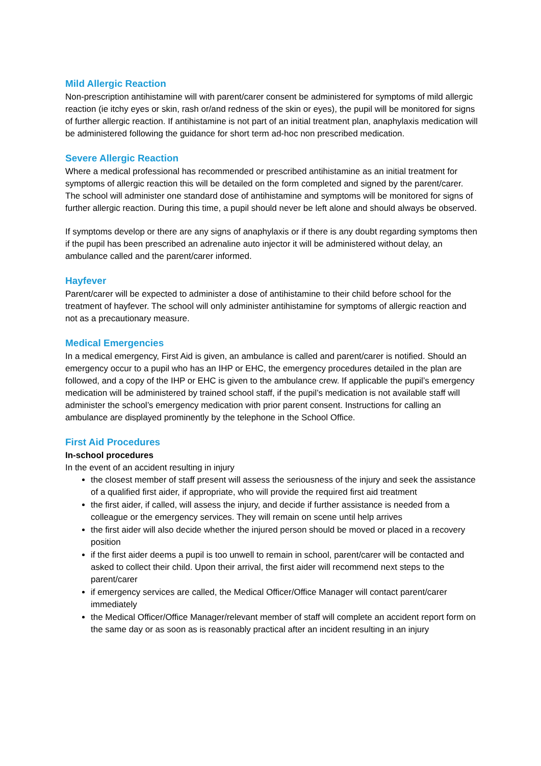Mild Allergic Reaction
Non-prescription antihistamine will with parent/carer consent be administered for symptoms of mild allergic reaction (ie itchy eyes or skin, rash or/and redness of the skin or eyes), the pupil will be monitored for signs of further allergic reaction. If antihistamine is not part of an initial treatment plan, anaphylaxis medication will be administered following the guidance for short term ad-hoc non prescribed medication.
Severe Allergic Reaction
Where a medical professional has recommended or prescribed antihistamine as an initial treatment for symptoms of allergic reaction this will be detailed on the form completed and signed by the parent/carer. The school will administer one standard dose of antihistamine and symptoms will be monitored for signs of further allergic reaction. During this time, a pupil should never be left alone and should always be observed.
If symptoms develop or there are any signs of anaphylaxis or if there is any doubt regarding symptoms then if the pupil has been prescribed an adrenaline auto injector it will be administered without delay, an ambulance called and the parent/carer informed.
Hayfever
Parent/carer will be expected to administer a dose of antihistamine to their child before school for the treatment of hayfever. The school will only administer antihistamine for symptoms of allergic reaction and not as a precautionary measure.
Medical Emergencies
In a medical emergency, First Aid is given, an ambulance is called and parent/carer is notified. Should an emergency occur to a pupil who has an IHP or EHC, the emergency procedures detailed in the plan are followed, and a copy of the IHP or EHC is given to the ambulance crew. If applicable the pupil’s emergency medication will be administered by trained school staff, if the pupil’s medication is not available staff will administer the school’s emergency medication with prior parent consent. Instructions for calling an ambulance are displayed prominently by the telephone in the School Office.
First Aid Procedures
In-school procedures
In the event of an accident resulting in injury
the closest member of staff present will assess the seriousness of the injury and seek the assistance of a qualified first aider, if appropriate, who will provide the required first aid treatment
the first aider, if called, will assess the injury, and decide if further assistance is needed from a colleague or the emergency services. They will remain on scene until help arrives
the first aider will also decide whether the injured person should be moved or placed in a recovery position
if the first aider deems a pupil is too unwell to remain in school, parent/carer will be contacted and asked to collect their child. Upon their arrival, the first aider will recommend next steps to the parent/carer
if emergency services are called, the Medical Officer/Office Manager will contact parent/carer immediately
the Medical Officer/Office Manager/relevant member of staff will complete an accident report form on the same day or as soon as is reasonably practical after an incident resulting in an injury